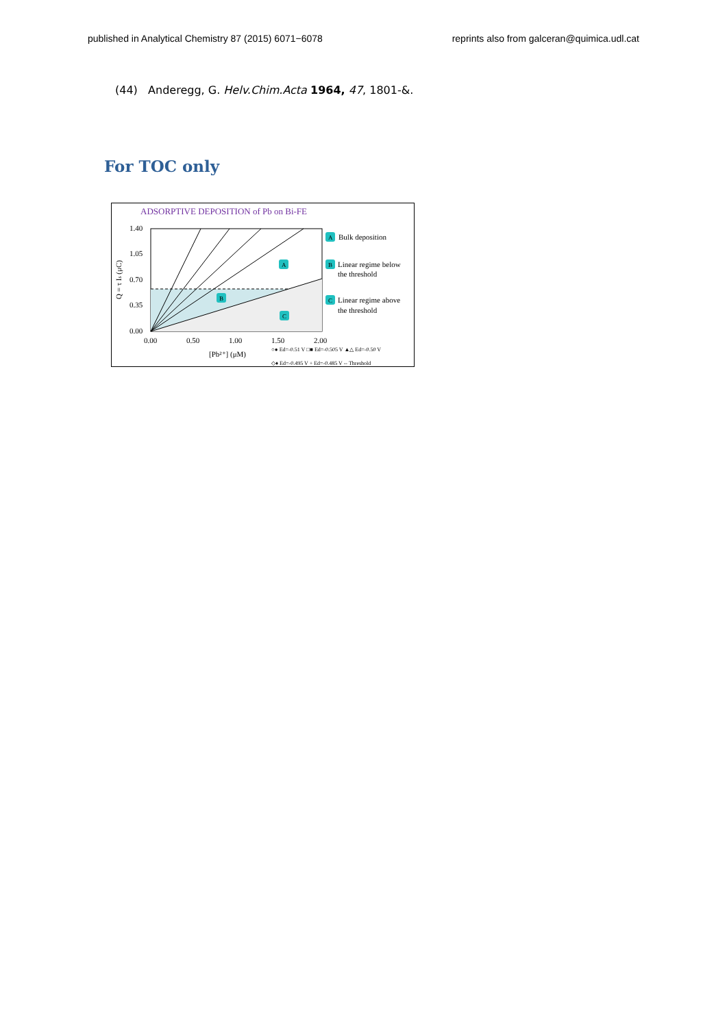published in Analytical Chemistry 87 (2015) 6071−6078 reprints also from galceran@quimica.udl.cat
(44) Anderegg, G. Helv.Chim.Acta 1964, 47, 1801-&.
For TOC only
ADSORPTIVE DEPOSITION of Pb on Bi-FE
1.40
1.05
0.70
0.35
0.00
0.00
0.50
1.00
1.50
2.00
[Pb²⁺] (μM)
Q = τ Is (μC)
A
Bulk deposition
B
Linear regime below
the threshold
C
Linear regime above
the threshold
A
B
C
○● Ed=-0.51 V □■ Ed=-0.505 V ▲△ Ed=-0.50 V
◇♦ Ed=-0.495 V + Ed=-0.485 V -- Threshold